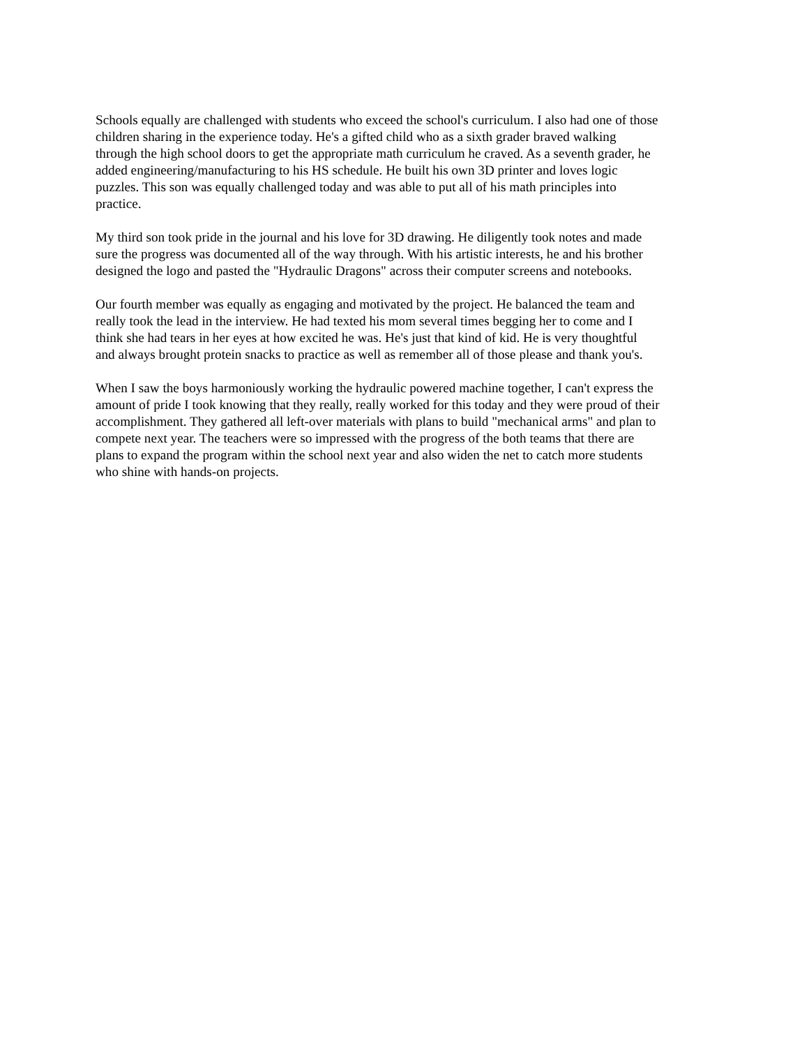Schools equally are challenged with students who exceed the school's curriculum. I also had one of those children sharing in the experience today. He's a gifted child who as a sixth grader braved walking through the high school doors to get the appropriate math curriculum he craved. As a seventh grader, he added engineering/manufacturing to his HS schedule. He built his own 3D printer and loves logic puzzles. This son was equally challenged today and was able to put all of his math principles into practice.
My third son took pride in the journal and his love for 3D drawing. He diligently took notes and made sure the progress was documented all of the way through. With his artistic interests, he and his brother designed the logo and pasted the "Hydraulic Dragons" across their computer screens and notebooks.
Our fourth member was equally as engaging and motivated by the project. He balanced the team and really took the lead in the interview. He had texted his mom several times begging her to come and I think she had tears in her eyes at how excited he was. He's just that kind of kid. He is very thoughtful and always brought protein snacks to practice as well as remember all of those please and thank you's.
When I saw the boys harmoniously working the hydraulic powered machine together, I can't express the amount of pride I took knowing that they really, really worked for this today and they were proud of their accomplishment. They gathered all left-over materials with plans to build "mechanical arms" and plan to compete next year. The teachers were so impressed with the progress of the both teams that there are plans to expand the program within the school next year and also widen the net to catch more students who shine with hands-on projects.